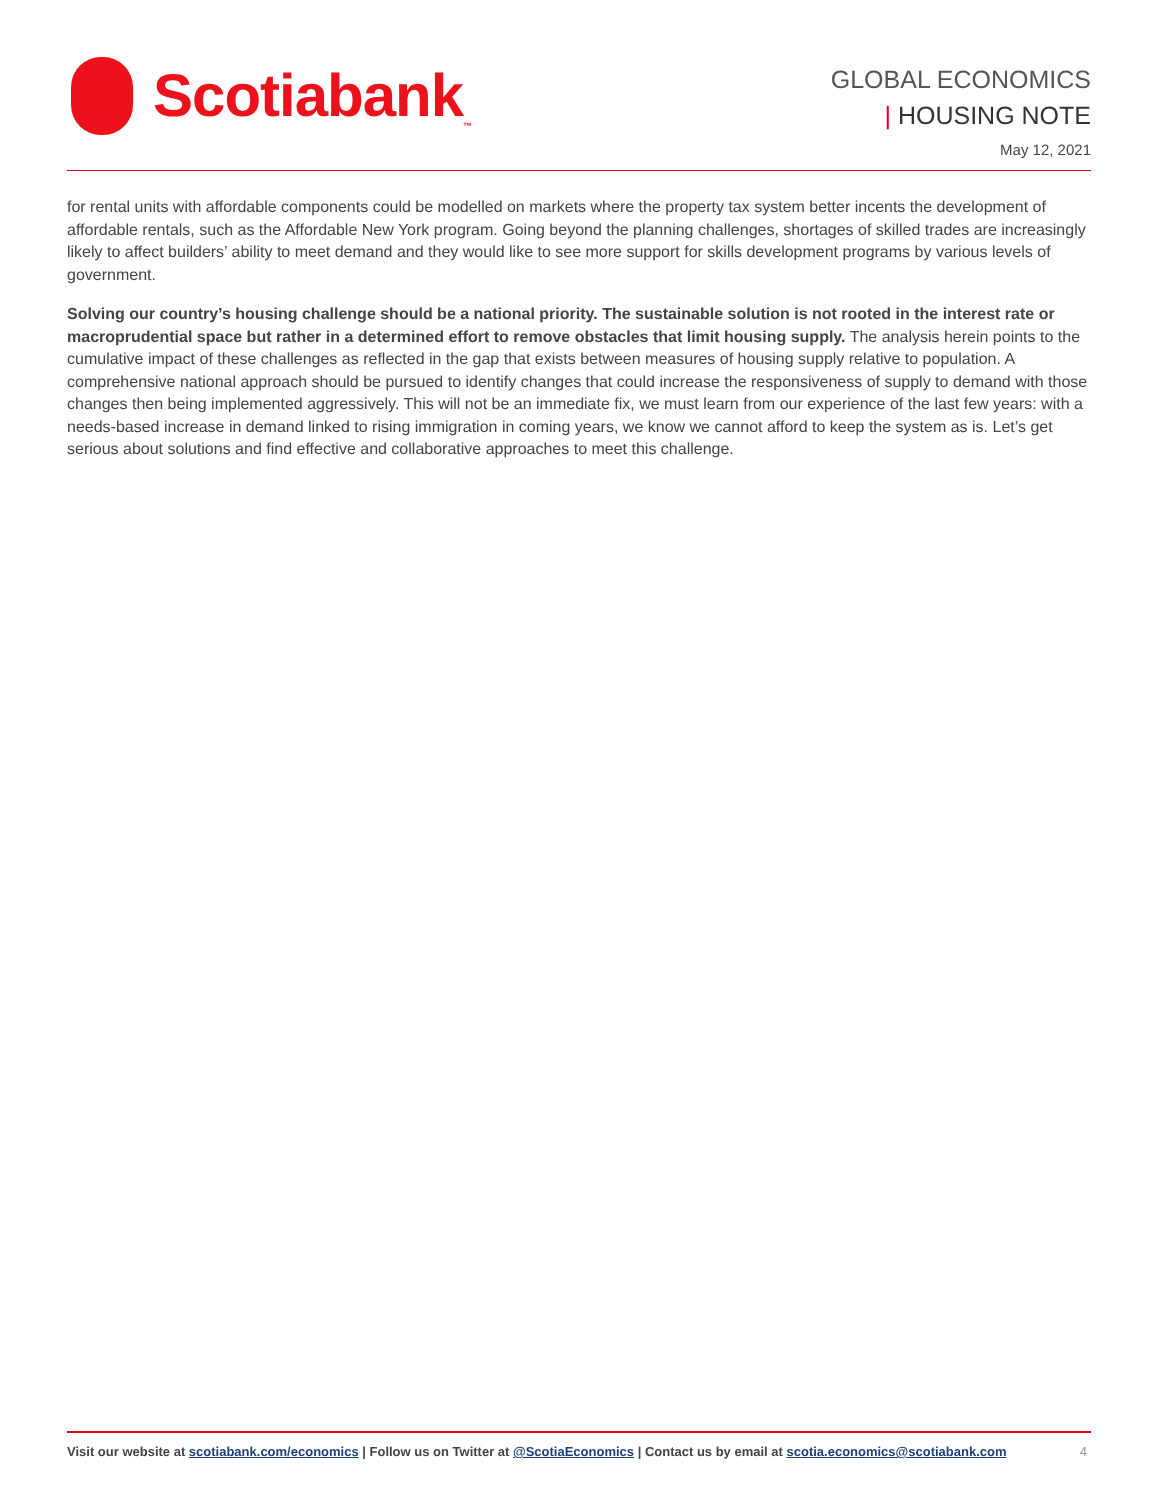Scotiabank<sub>™</sub>
GLOBAL ECONOMICS
| HOUSING NOTE
May 12, 2021
for rental units with affordable components could be modelled on markets where the property tax system better incents the development of affordable rentals, such as the Affordable New York program. Going beyond the planning challenges, shortages of skilled trades are increasingly likely to affect builders’ ability to meet demand and they would like to see more support for skills development programs by various levels of government.
Solving our country’s housing challenge should be a national priority. The sustainable solution is not rooted in the interest rate or macroprudential space but rather in a determined effort to remove obstacles that limit housing supply. The analysis herein points to the cumulative impact of these challenges as reflected in the gap that exists between measures of housing supply relative to population. A comprehensive national approach should be pursued to identify changes that could increase the responsiveness of supply to demand with those changes then being implemented aggressively. This will not be an immediate fix, we must learn from our experience of the last few years: with a needs-based increase in demand linked to rising immigration in coming years, we know we cannot afford to keep the system as is. Let’s get serious about solutions and find effective and collaborative approaches to meet this challenge.
Visit our website at scotiabank.com/economics | Follow us on Twitter at @ScotiaEconomics | Contact us by email at scotia.economics@scotiabank.com
4